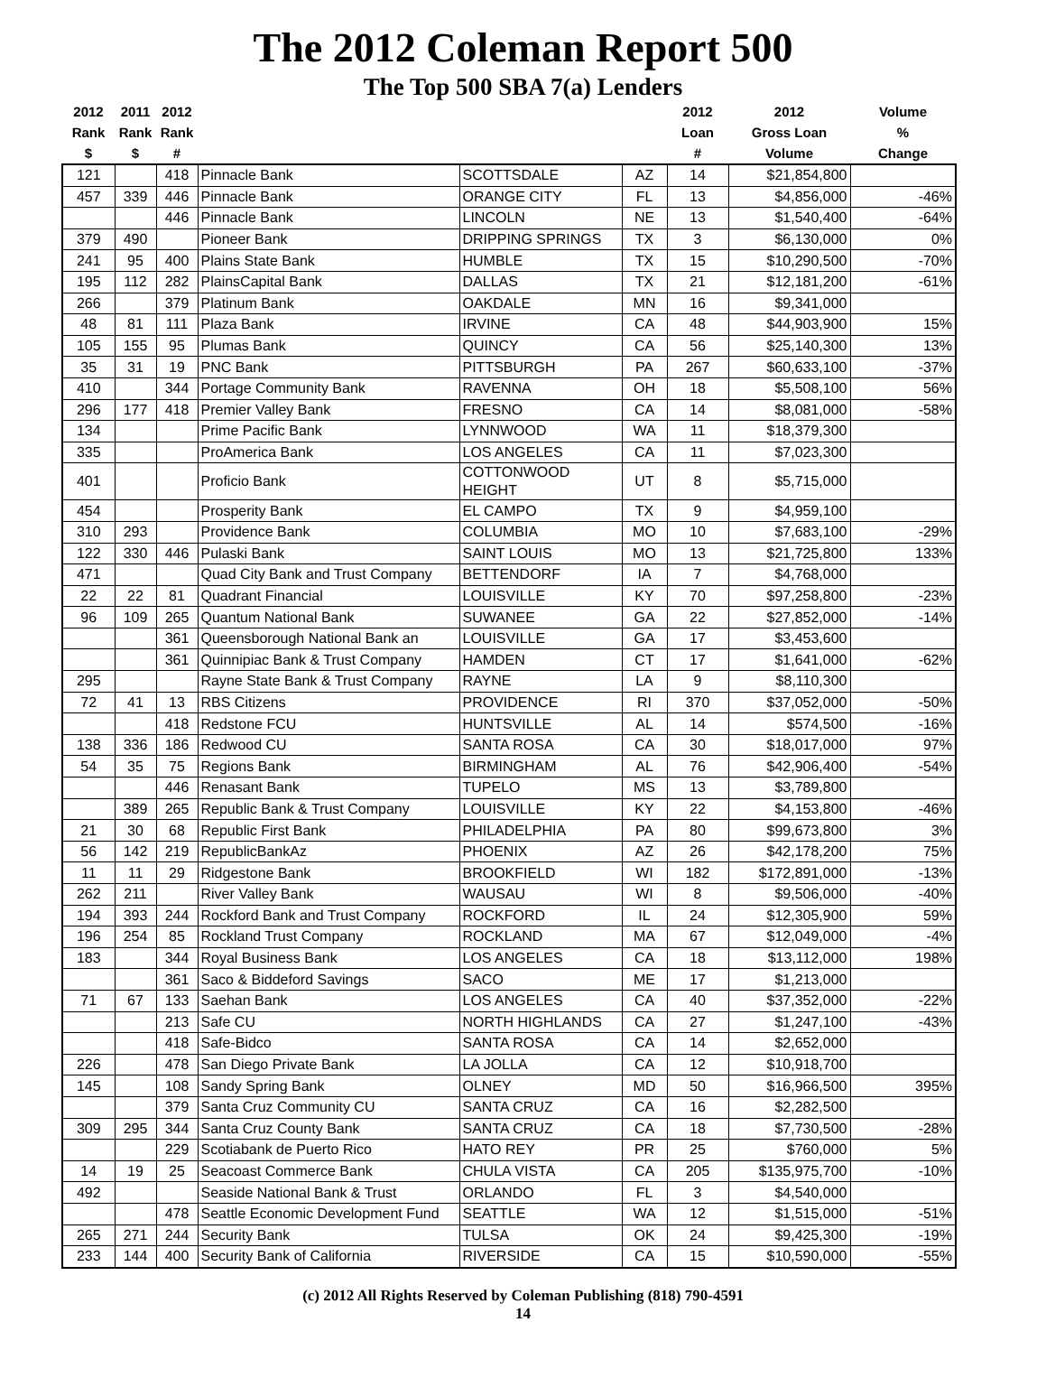The 2012 Coleman Report 500
The Top 500 SBA 7(a) Lenders
| 2012 Rank $ | 2011 Rank $ | 2012 Rank # | | | | 2012 Loan # | 2012 Gross Loan Volume | Volume % Change |
| --- | --- | --- | --- | --- | --- | --- | --- | --- |
| 121 | | 418 | Pinnacle Bank | SCOTTSDALE | AZ | 14 | $21,854,800 | |
| 457 | 339 | 446 | Pinnacle Bank | ORANGE CITY | FL | 13 | $4,856,000 | -46% |
| | | 446 | Pinnacle Bank | LINCOLN | NE | 13 | $1,540,400 | -64% |
| 379 | 490 | | Pioneer Bank | DRIPPING SPRINGS | TX | 3 | $6,130,000 | 0% |
| 241 | 95 | 400 | Plains State Bank | HUMBLE | TX | 15 | $10,290,500 | -70% |
| 195 | 112 | 282 | PlainsCapital Bank | DALLAS | TX | 21 | $12,181,200 | -61% |
| 266 | | 379 | Platinum Bank | OAKDALE | MN | 16 | $9,341,000 | |
| 48 | 81 | 111 | Plaza Bank | IRVINE | CA | 48 | $44,903,900 | 15% |
| 105 | 155 | 95 | Plumas Bank | QUINCY | CA | 56 | $25,140,300 | 13% |
| 35 | 31 | 19 | PNC Bank | PITTSBURGH | PA | 267 | $60,633,100 | -37% |
| 410 | | 344 | Portage Community Bank | RAVENNA | OH | 18 | $5,508,100 | 56% |
| 296 | 177 | 418 | Premier Valley Bank | FRESNO | CA | 14 | $8,081,000 | -58% |
| 134 | | | Prime Pacific Bank | LYNNWOOD | WA | 11 | $18,379,300 | |
| 335 | | | ProAmerica Bank | LOS ANGELES | CA | 11 | $7,023,300 | |
| 401 | | | Proficio Bank | COTTONWOOD HEIGHT | UT | 8 | $5,715,000 | |
| 454 | | | Prosperity Bank | EL CAMPO | TX | 9 | $4,959,100 | |
| 310 | 293 | | Providence Bank | COLUMBIA | MO | 10 | $7,683,100 | -29% |
| 122 | 330 | 446 | Pulaski Bank | SAINT LOUIS | MO | 13 | $21,725,800 | 133% |
| 471 | | | Quad City Bank and Trust Company | BETTENDORF | IA | 7 | $4,768,000 | |
| 22 | 22 | 81 | Quadrant Financial | LOUISVILLE | KY | 70 | $97,258,800 | -23% |
| 96 | 109 | 265 | Quantum National Bank | SUWANEE | GA | 22 | $27,852,000 | -14% |
| | | 361 | Queensborough National Bank an | LOUISVILLE | GA | 17 | $3,453,600 | |
| | | 361 | Quinnipiac Bank & Trust Company | HAMDEN | CT | 17 | $1,641,000 | -62% |
| 295 | | | Rayne State Bank & Trust Company | RAYNE | LA | 9 | $8,110,300 | |
| 72 | 41 | 13 | RBS Citizens | PROVIDENCE | RI | 370 | $37,052,000 | -50% |
| | | 418 | Redstone FCU | HUNTSVILLE | AL | 14 | $574,500 | -16% |
| 138 | 336 | 186 | Redwood CU | SANTA ROSA | CA | 30 | $18,017,000 | 97% |
| 54 | 35 | 75 | Regions Bank | BIRMINGHAM | AL | 76 | $42,906,400 | -54% |
| | | 446 | Renasant Bank | TUPELO | MS | 13 | $3,789,800 | |
| | 389 | 265 | Republic Bank & Trust Company | LOUISVILLE | KY | 22 | $4,153,800 | -46% |
| 21 | 30 | 68 | Republic First Bank | PHILADELPHIA | PA | 80 | $99,673,800 | 3% |
| 56 | 142 | 219 | RepublicBankAz | PHOENIX | AZ | 26 | $42,178,200 | 75% |
| 11 | 11 | 29 | Ridgestone Bank | BROOKFIELD | WI | 182 | $172,891,000 | -13% |
| 262 | 211 | | River Valley Bank | WAUSAU | WI | 8 | $9,506,000 | -40% |
| 194 | 393 | 244 | Rockford Bank and Trust Company | ROCKFORD | IL | 24 | $12,305,900 | 59% |
| 196 | 254 | 85 | Rockland Trust Company | ROCKLAND | MA | 67 | $12,049,000 | -4% |
| 183 | | 344 | Royal Business Bank | LOS ANGELES | CA | 18 | $13,112,000 | 198% |
| | | 361 | Saco & Biddeford Savings | SACO | ME | 17 | $1,213,000 | |
| 71 | 67 | 133 | Saehan Bank | LOS ANGELES | CA | 40 | $37,352,000 | -22% |
| | | 213 | Safe CU | NORTH HIGHLANDS | CA | 27 | $1,247,100 | -43% |
| | | 418 | Safe-Bidco | SANTA ROSA | CA | 14 | $2,652,000 | |
| 226 | | 478 | San Diego Private Bank | LA JOLLA | CA | 12 | $10,918,700 | |
| 145 | | 108 | Sandy Spring Bank | OLNEY | MD | 50 | $16,966,500 | 395% |
| | | 379 | Santa Cruz Community CU | SANTA CRUZ | CA | 16 | $2,282,500 | |
| 309 | 295 | 344 | Santa Cruz County Bank | SANTA CRUZ | CA | 18 | $7,730,500 | -28% |
| | | 229 | Scotiabank de Puerto Rico | HATO REY | PR | 25 | $760,000 | 5% |
| 14 | 19 | 25 | Seacoast Commerce Bank | CHULA VISTA | CA | 205 | $135,975,700 | -10% |
| 492 | | | Seaside National Bank & Trust | ORLANDO | FL | 3 | $4,540,000 | |
| | | 478 | Seattle Economic Development Fund | SEATTLE | WA | 12 | $1,515,000 | -51% |
| 265 | 271 | 244 | Security Bank | TULSA | OK | 24 | $9,425,300 | -19% |
| 233 | 144 | 400 | Security Bank of California | RIVERSIDE | CA | 15 | $10,590,000 | -55% |
(c) 2012 All Rights Reserved by Coleman Publishing (818) 790-4591
14